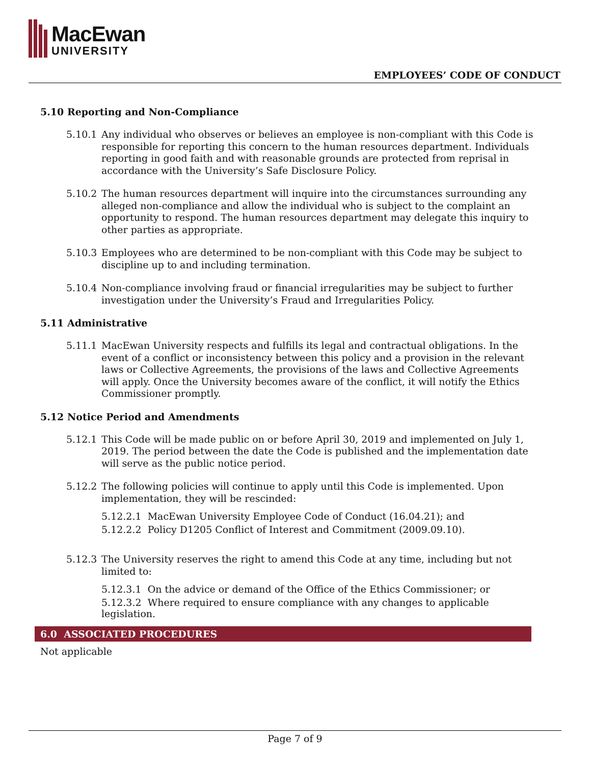MacEwan
UNIVERSITY
EMPLOYEES’ CODE OF CONDUCT
5.10 Reporting and Non-Compliance
5.10.1 Any individual who observes or believes an employee is non-compliant with this Code is responsible for reporting this concern to the human resources department. Individuals reporting in good faith and with reasonable grounds are protected from reprisal in accordance with the University’s Safe Disclosure Policy.
5.10.2 The human resources department will inquire into the circumstances surrounding any alleged non-compliance and allow the individual who is subject to the complaint an opportunity to respond. The human resources department may delegate this inquiry to other parties as appropriate.
5.10.3 Employees who are determined to be non-compliant with this Code may be subject to discipline up to and including termination.
5.10.4 Non-compliance involving fraud or financial irregularities may be subject to further investigation under the University’s Fraud and Irregularities Policy.
5.11 Administrative
5.11.1 MacEwan University respects and fulfills its legal and contractual obligations. In the event of a conflict or inconsistency between this policy and a provision in the relevant laws or Collective Agreements, the provisions of the laws and Collective Agreements will apply. Once the University becomes aware of the conflict, it will notify the Ethics Commissioner promptly.
5.12 Notice Period and Amendments
5.12.1 This Code will be made public on or before April 30, 2019 and implemented on July 1, 2019. The period between the date the Code is published and the implementation date will serve as the public notice period.
5.12.2 The following policies will continue to apply until this Code is implemented. Upon implementation, they will be rescinded:
5.12.2.1 MacEwan University Employee Code of Conduct (16.04.21); and
5.12.2.2 Policy D1205 Conflict of Interest and Commitment (2009.09.10).
5.12.3 The University reserves the right to amend this Code at any time, including but not limited to:
5.12.3.1 On the advice or demand of the Office of the Ethics Commissioner; or
5.12.3.2 Where required to ensure compliance with any changes to applicable legislation.
6.0 ASSOCIATED PROCEDURES
Not applicable
Page 7 of 9